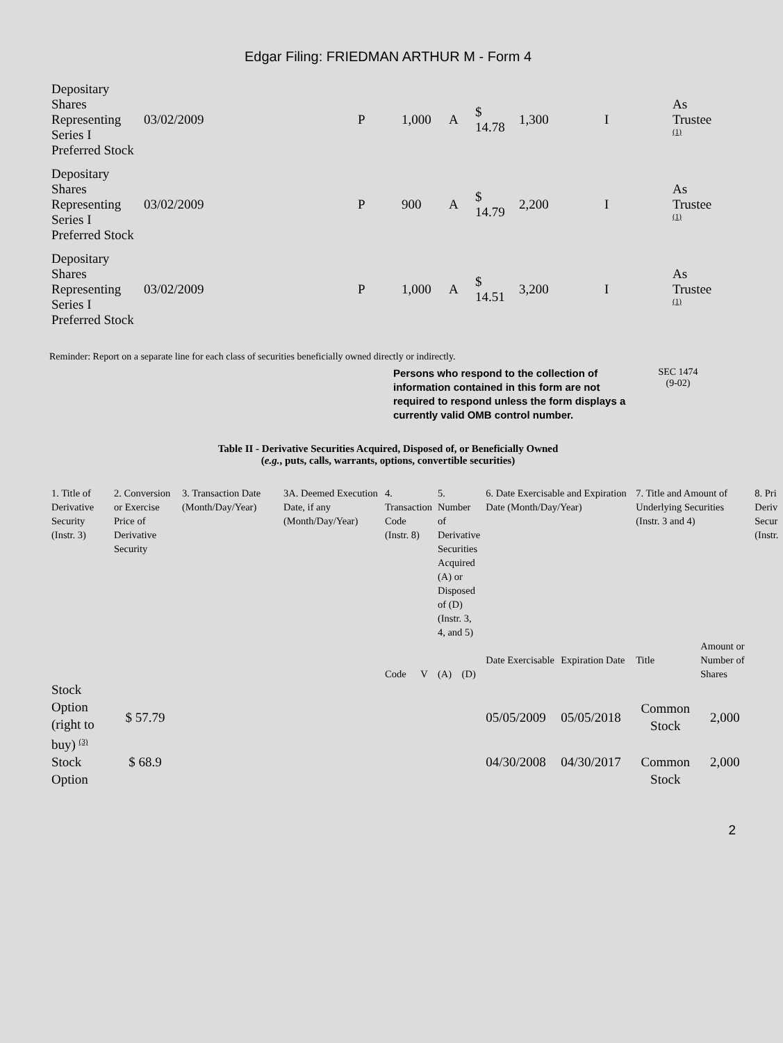Edgar Filing: FRIEDMAN ARTHUR M - Form 4
| Depositary Shares Representing Series I Preferred Stock | 03/02/2009 | P | 1,000 | A | $ 14.78 | 1,300 | I | As Trustee <sup>(1)</sup> |
| Depositary Shares Representing Series I Preferred Stock | 03/02/2009 | P | 900 | A | $ 14.79 | 2,200 | I | As Trustee <sup>(1)</sup> |
| Depositary Shares Representing Series I Preferred Stock | 03/02/2009 | P | 1,000 | A | $ 14.51 | 3,200 | I | As Trustee <sup>(1)</sup> |
Reminder: Report on a separate line for each class of securities beneficially owned directly or indirectly.
Persons who respond to the collection of information contained in this form are not required to respond unless the form displays a currently valid OMB control number.
SEC 1474
(9-02)
Table II - Derivative Securities Acquired, Disposed of, or Beneficially Owned
(e.g., puts, calls, warrants, options, convertible securities)
| 1. Title of Derivative Security (Instr. 3) | 2. Conversion or Exercise Price of Derivative Security | 3. Transaction Date (Month/Day/Year) | 3A. Deemed Execution Date, if any (Month/Day/Year) | 4. Transaction Code (Instr. 8) | | 5. Number of Derivative Securities Acquired (A) or Disposed of (D) (Instr. 3, 4, and 5) | | 6. Date Exercisable and Expiration Date (Month/Day/Year) | | 7. Title and Amount of Underlying Securities (Instr. 3 and 4) | | 8. Pri Deriv Secur (Instr. |
| --- | --- | --- | --- | --- | --- | --- | --- | --- | --- | --- | --- | --- |
| | | | | Code | V | (A) | (D) | Date Exercisable | Expiration Date | Title | Amount or Number of Shares | |
| Stock Option (right to buy) <sup>(3)</sup> | $ 57.79 | | | | | | | 05/05/2009 | 05/05/2018 | Common Stock | 2,000 | |
| Stock Option | $ 68.9 | | | | | | | 04/30/2008 | 04/30/2017 | Common Stock | 2,000 | |
2